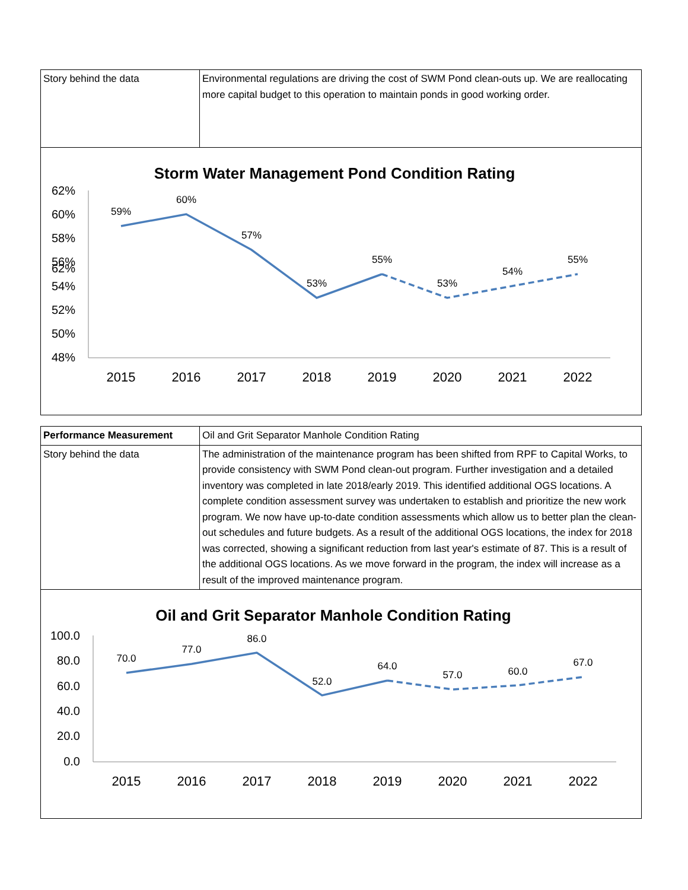| Story behind the data | Environmental regulations are driving the cost of SWM Pond clean-outs up. We are reallocating more capital budget to this operation to maintain ponds in good working order. |
Storm Water Management Pond Condition Rating
62%
62%
60%
58%
56%
54%
52%
50%
48%
2015
2016
2017
2018
2019
2020
2021
2022
59%
60%
57%
53%
55%
53%
54%
55%
| Performance Measurement | Oil and Grit Separator Manhole Condition Rating |
| Story behind the data | The administration of the maintenance program has been shifted from RPF to Capital Works, to provide consistency with SWM Pond clean-out program. Further investigation and a detailed inventory was completed in late 2018/early 2019. This identified additional OGS locations. A complete condition assessment survey was undertaken to establish and prioritize the new work program. We now have up-to-date condition assessments which allow us to better plan the clean-out schedules and future budgets. As a result of the additional OGS locations, the index for 2018 was corrected, showing a significant reduction from last year's estimate of 87. This is a result of the additional OGS locations. As we move forward in the program, the index will increase as a result of the improved maintenance program. |
Oil and Grit Separator Manhole Condition Rating
100.0
80.0
60.0
40.0
20.0
0.0
2015
2016
2017
2018
2019
2020
2021
2022
70.0
77.0
86.0
52.0
64.0
57.0
60.0
67.0